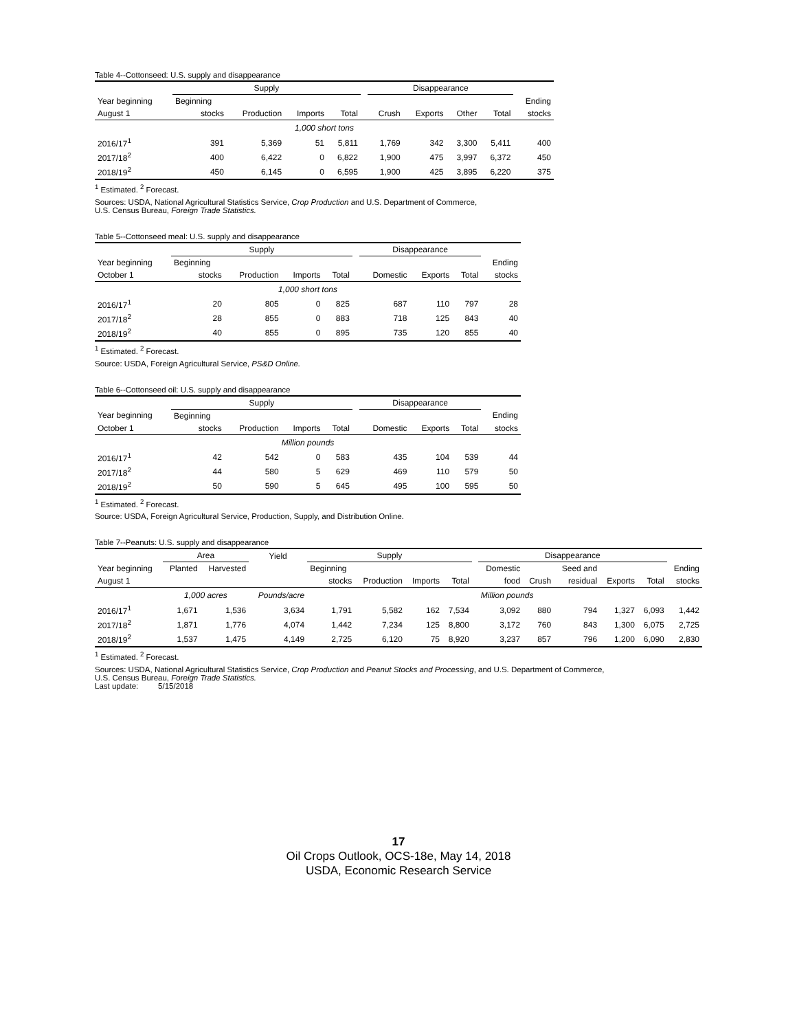Table 4--Cottonseed: U.S. supply and disappearance
| | Supply | | | | | Disappearance | | | | |
| --- | --- | --- | --- | --- | --- | --- | --- | --- | --- | --- |
| Year beginning | Beginning | | | | | | | | | Ending |
| August 1 | stocks | Production | Imports | Total | | Crush | Exports | Other | Total | stocks |
| 1,000 short tons | | | | | | | | | | |
| 2016/17<sup>1</sup> | 391 | 5,369 | 51 | 5,811 | | 1,769 | 342 | 3,300 | 5,411 | 400 |
| 2017/18<sup>2</sup> | 400 | 6,422 | 0 | 6,822 | | 1,900 | 475 | 3,997 | 6,372 | 450 |
| 2018/19<sup>2</sup> | 450 | 6,145 | 0 | 6,595 | | 1,900 | 425 | 3,895 | 6,220 | 375 |
<sup>1</sup> Estimated. <sup>2</sup> Forecast.
Sources: USDA, National Agricultural Statistics Service, Crop Production and U.S. Department of Commerce,
U.S. Census Bureau, Foreign Trade Statistics.
Table 5--Cottonseed meal: U.S. supply and disappearance
| | Supply | | | | | Disappearance | | | |
| --- | --- | --- | --- | --- | --- | --- | --- | --- | --- |
| Year beginning | Beginning | | | | | | | | Ending |
| October 1 | stocks | Production | Imports | Total | | Domestic | Exports | Total | stocks |
| 1,000 short tons | | | | | | | | | |
| 2016/17<sup>1</sup> | 20 | 805 | 0 | 825 | | 687 | 110 | 797 | 28 |
| 2017/18<sup>2</sup> | 28 | 855 | 0 | 883 | | 718 | 125 | 843 | 40 |
| 2018/19<sup>2</sup> | 40 | 855 | 0 | 895 | | 735 | 120 | 855 | 40 |
<sup>1</sup> Estimated. <sup>2</sup> Forecast.
Source: USDA, Foreign Agricultural Service, PS&D Online.
Table 6--Cottonseed oil: U.S. supply and disappearance
| | Supply | | | | | Disappearance | | | |
| --- | --- | --- | --- | --- | --- | --- | --- | --- | --- |
| Year beginning | Beginning | | | | | | | | Ending |
| October 1 | stocks | Production | Imports | Total | | Domestic | Exports | Total | stocks |
| Million pounds | | | | | | | | | |
| 2016/17<sup>1</sup> | 42 | 542 | 0 | 583 | | 435 | 104 | 539 | 44 |
| 2017/18<sup>2</sup> | 44 | 580 | 5 | 629 | | 469 | 110 | 579 | 50 |
| 2018/19<sup>2</sup> | 50 | 590 | 5 | 645 | | 495 | 100 | 595 | 50 |
<sup>1</sup> Estimated. <sup>2</sup> Forecast.
Source: USDA, Foreign Agricultural Service, Production, Supply, and Distribution Online.
Table 7--Peanuts: U.S. supply and disappearance
| | Area | | Yield | Supply | | | | | Disappearance | | | | | |
| --- | --- | --- | --- | --- | --- | --- | --- | --- | --- | --- | --- | --- | --- | --- |
| Year beginning | Planted | Harvested | | Beginning | | | | | Domestic | | Seed and | | | Ending |
| August 1 | | | | stocks | Production | Imports | Total | | food | Crush | residual | Exports | Total | stocks |
| | 1,000 acres | | Pounds/acre | | | | | | Million pounds | | | | | |
| 2016/17<sup>1</sup> | 1,671 | 1,536 | 3,634 | 1,791 | 5,582 | 162 | 7,534 | | 3,092 | 880 | 794 | 1,327 | 6,093 | 1,442 |
| 2017/18<sup>2</sup> | 1,871 | 1,776 | 4,074 | 1,442 | 7,234 | 125 | 8,800 | | 3,172 | 760 | 843 | 1,300 | 6,075 | 2,725 |
| 2018/19<sup>2</sup> | 1,537 | 1,475 | 4,149 | 2,725 | 6,120 | 75 | 8,920 | | 3,237 | 857 | 796 | 1,200 | 6,090 | 2,830 |
<sup>1</sup> Estimated. <sup>2</sup> Forecast.
Sources: USDA, National Agricultural Statistics Service, Crop Production and Peanut Stocks and Processing, and U.S. Department of Commerce,
U.S. Census Bureau, Foreign Trade Statistics.
Last update: 5/15/2018
17
Oil Crops Outlook, OCS-18e, May 14, 2018
USDA, Economic Research Service